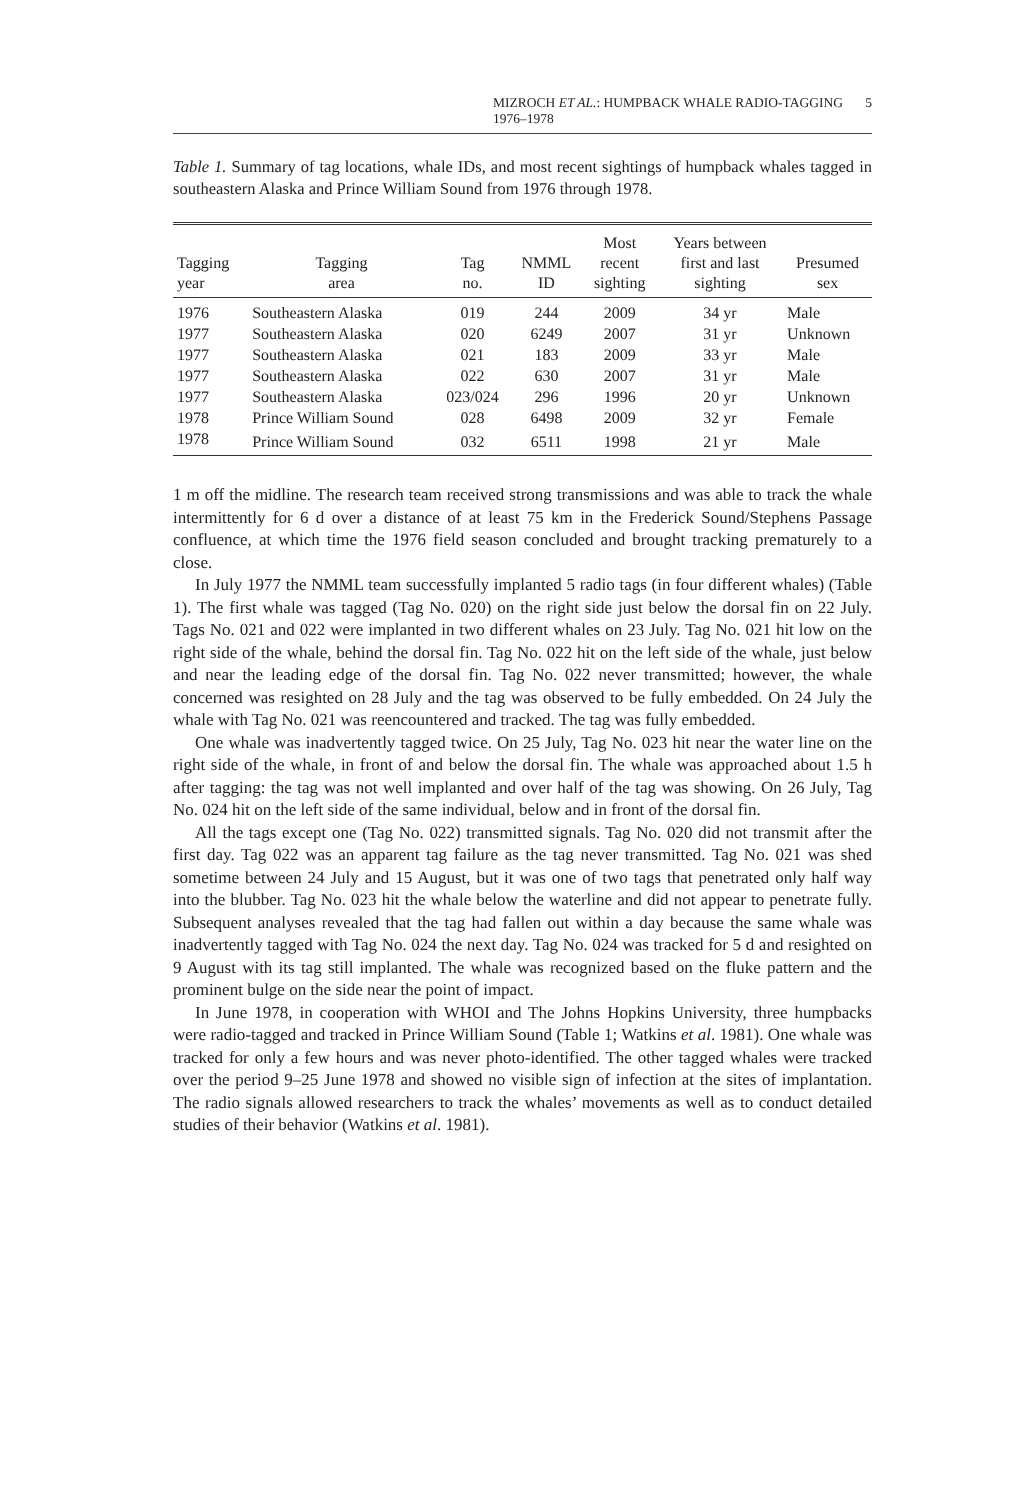MIZROCH ET AL.: HUMPBACK WHALE RADIO-TAGGING 1976–1978 5
Table 1. Summary of tag locations, whale IDs, and most recent sightings of humpback whales tagged in southeastern Alaska and Prince William Sound from 1976 through 1978.
| Tagging year | Tagging area | Tag no. | NMML ID | Most recent sighting | Years between first and last sighting | Presumed sex |
| --- | --- | --- | --- | --- | --- | --- |
| 1976 | Southeastern Alaska | 019 | 244 | 2009 | 34 yr | Male |
| 1977 | Southeastern Alaska | 020 | 6249 | 2007 | 31 yr | Unknown |
| 1977 | Southeastern Alaska | 021 | 183 | 2009 | 33 yr | Male |
| 1977 | Southeastern Alaska | 022 | 630 | 2007 | 31 yr | Male |
| 1977 | Southeastern Alaska | 023/024 | 296 | 1996 | 20 yr | Unknown |
| 1978 | Prince William Sound | 028 | 6498 | 2009 | 32 yr | Female |
| 1978 | Prince William Sound | 032 | 6511 | 1998 | 21 yr | Male |
1 m off the midline. The research team received strong transmissions and was able to track the whale intermittently for 6 d over a distance of at least 75 km in the Frederick Sound/Stephens Passage confluence, at which time the 1976 field season concluded and brought tracking prematurely to a close.
In July 1977 the NMML team successfully implanted 5 radio tags (in four different whales) (Table 1). The first whale was tagged (Tag No. 020) on the right side just below the dorsal fin on 22 July. Tags No. 021 and 022 were implanted in two different whales on 23 July. Tag No. 021 hit low on the right side of the whale, behind the dorsal fin. Tag No. 022 hit on the left side of the whale, just below and near the leading edge of the dorsal fin. Tag No. 022 never transmitted; however, the whale concerned was resighted on 28 July and the tag was observed to be fully embedded. On 24 July the whale with Tag No. 021 was reencountered and tracked. The tag was fully embedded.
One whale was inadvertently tagged twice. On 25 July, Tag No. 023 hit near the water line on the right side of the whale, in front of and below the dorsal fin. The whale was approached about 1.5 h after tagging: the tag was not well implanted and over half of the tag was showing. On 26 July, Tag No. 024 hit on the left side of the same individual, below and in front of the dorsal fin.
All the tags except one (Tag No. 022) transmitted signals. Tag No. 020 did not transmit after the first day. Tag 022 was an apparent tag failure as the tag never transmitted. Tag No. 021 was shed sometime between 24 July and 15 August, but it was one of two tags that penetrated only half way into the blubber. Tag No. 023 hit the whale below the waterline and did not appear to penetrate fully. Subsequent analyses revealed that the tag had fallen out within a day because the same whale was inadvertently tagged with Tag No. 024 the next day. Tag No. 024 was tracked for 5 d and resighted on 9 August with its tag still implanted. The whale was recognized based on the fluke pattern and the prominent bulge on the side near the point of impact.
In June 1978, in cooperation with WHOI and The Johns Hopkins University, three humpbacks were radio-tagged and tracked in Prince William Sound (Table 1; Watkins et al. 1981). One whale was tracked for only a few hours and was never photo-identified. The other tagged whales were tracked over the period 9–25 June 1978 and showed no visible sign of infection at the sites of implantation. The radio signals allowed researchers to track the whales’ movements as well as to conduct detailed studies of their behavior (Watkins et al. 1981).